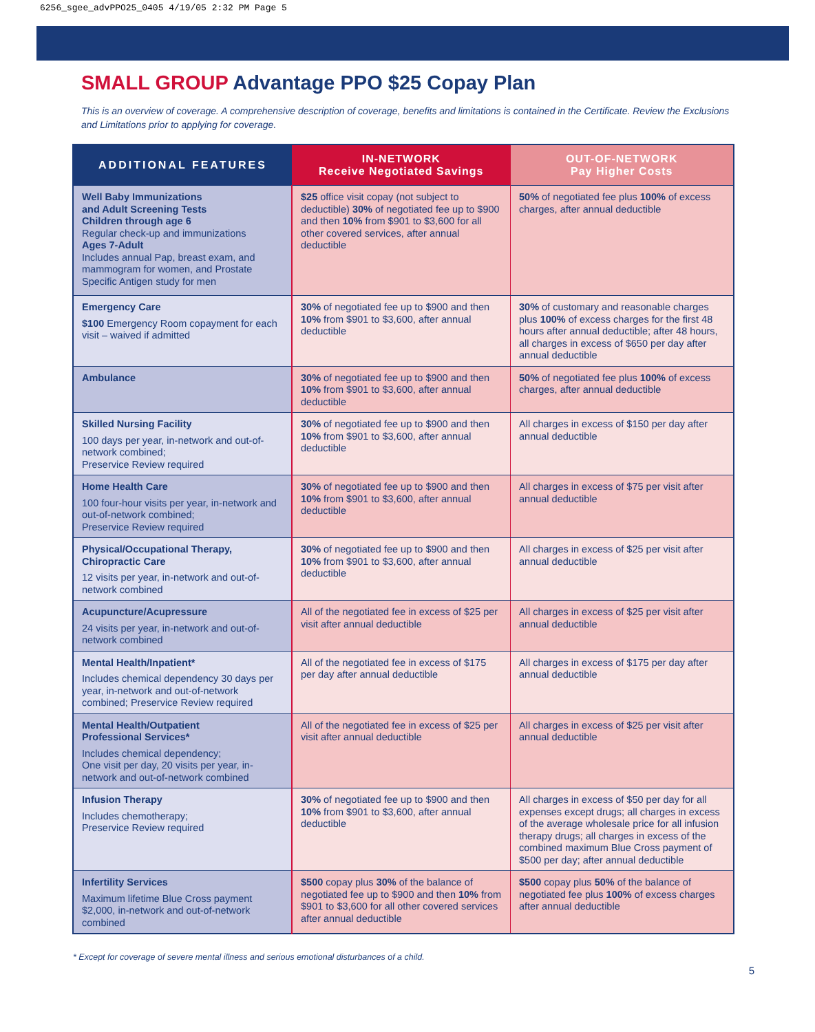6256_sgee_advPPO25_0405 4/19/05 2:32 PM Page 5
SMALL GROUP Advantage PPO $25 Copay Plan
This is an overview of coverage. A comprehensive description of coverage, benefits and limitations is contained in the Certificate. Review the Exclusions and Limitations prior to applying for coverage.
| ADDITIONAL FEATURES | IN-NETWORK Receive Negotiated Savings | OUT-OF-NETWORK Pay Higher Costs |
| --- | --- | --- |
| Well Baby Immunizations and Adult Screening Tests Children through age 6 Regular check-up and immunizations Ages 7-Adult Includes annual Pap, breast exam, and mammogram for women, and Prostate Specific Antigen study for men | $25 office visit copay (not subject to deductible) 30% of negotiated fee up to $900 and then 10% from $901 to $3,600 for all other covered services, after annual deductible | 50% of negotiated fee plus 100% of excess charges, after annual deductible |
| Emergency Care $100 Emergency Room copayment for each visit – waived if admitted | 30% of negotiated fee up to $900 and then 10% from $901 to $3,600, after annual deductible | 30% of customary and reasonable charges plus 100% of excess charges for the first 48 hours after annual deductible; after 48 hours, all charges in excess of $650 per day after annual deductible |
| Ambulance | 30% of negotiated fee up to $900 and then 10% from $901 to $3,600, after annual deductible | 50% of negotiated fee plus 100% of excess charges, after annual deductible |
| Skilled Nursing Facility 100 days per year, in-network and out-of-network combined; Preservice Review required | 30% of negotiated fee up to $900 and then 10% from $901 to $3,600, after annual deductible | All charges in excess of $150 per day after annual deductible |
| Home Health Care 100 four-hour visits per year, in-network and out-of-network combined; Preservice Review required | 30% of negotiated fee up to $900 and then 10% from $901 to $3,600, after annual deductible | All charges in excess of $75 per visit after annual deductible |
| Physical/Occupational Therapy, Chiropractic Care 12 visits per year, in-network and out-of-network combined | 30% of negotiated fee up to $900 and then 10% from $901 to $3,600, after annual deductible | All charges in excess of $25 per visit after annual deductible |
| Acupuncture/Acupressure 24 visits per year, in-network and out-of-network combined | All of the negotiated fee in excess of $25 per visit after annual deductible | All charges in excess of $25 per visit after annual deductible |
| Mental Health/Inpatient* Includes chemical dependency 30 days per year, in-network and out-of-network combined; Preservice Review required | All of the negotiated fee in excess of $175 per day after annual deductible | All charges in excess of $175 per day after annual deductible |
| Mental Health/Outpatient Professional Services* Includes chemical dependency; One visit per day, 20 visits per year, in-network and out-of-network combined | All of the negotiated fee in excess of $25 per visit after annual deductible | All charges in excess of $25 per visit after annual deductible |
| Infusion Therapy Includes chemotherapy; Preservice Review required | 30% of negotiated fee up to $900 and then 10% from $901 to $3,600, after annual deductible | All charges in excess of $50 per day for all expenses except drugs; all charges in excess of the average wholesale price for all infusion therapy drugs; all charges in excess of the combined maximum Blue Cross payment of $500 per day; after annual deductible |
| Infertility Services Maximum lifetime Blue Cross payment $2,000, in-network and out-of-network combined | $500 copay plus 30% of the balance of negotiated fee up to $900 and then 10% from $901 to $3,600 for all other covered services after annual deductible | $500 copay plus 50% of the balance of negotiated fee plus 100% of excess charges after annual deductible |
* Except for coverage of severe mental illness and serious emotional disturbances of a child.
5